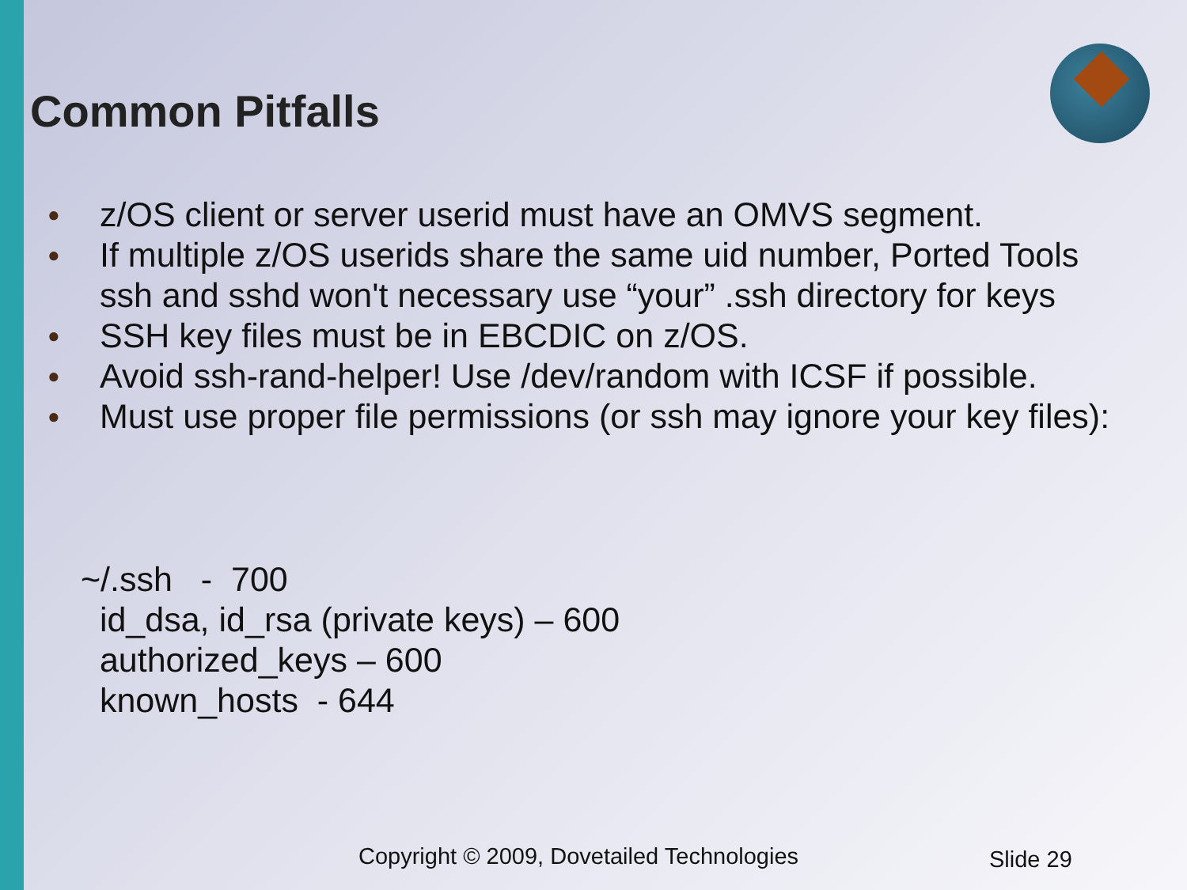Common Pitfalls
● z/OS client or server userid must have an OMVS segment.
● If multiple z/OS userids share the same uid number, Ported Tools ssh and sshd won't necessary use “your” .ssh directory for keys
● SSH key files must be in EBCDIC on z/OS.
● Avoid ssh-rand-helper! Use /dev/random with ICSF if possible.
● Must use proper file permissions (or ssh may ignore your key files):
~/.ssh - 700 id_dsa, id_rsa (private keys) – 600 authorized_keys – 600 known_hosts - 644
Copyright © 2009, Dovetailed Technologies
Slide 29